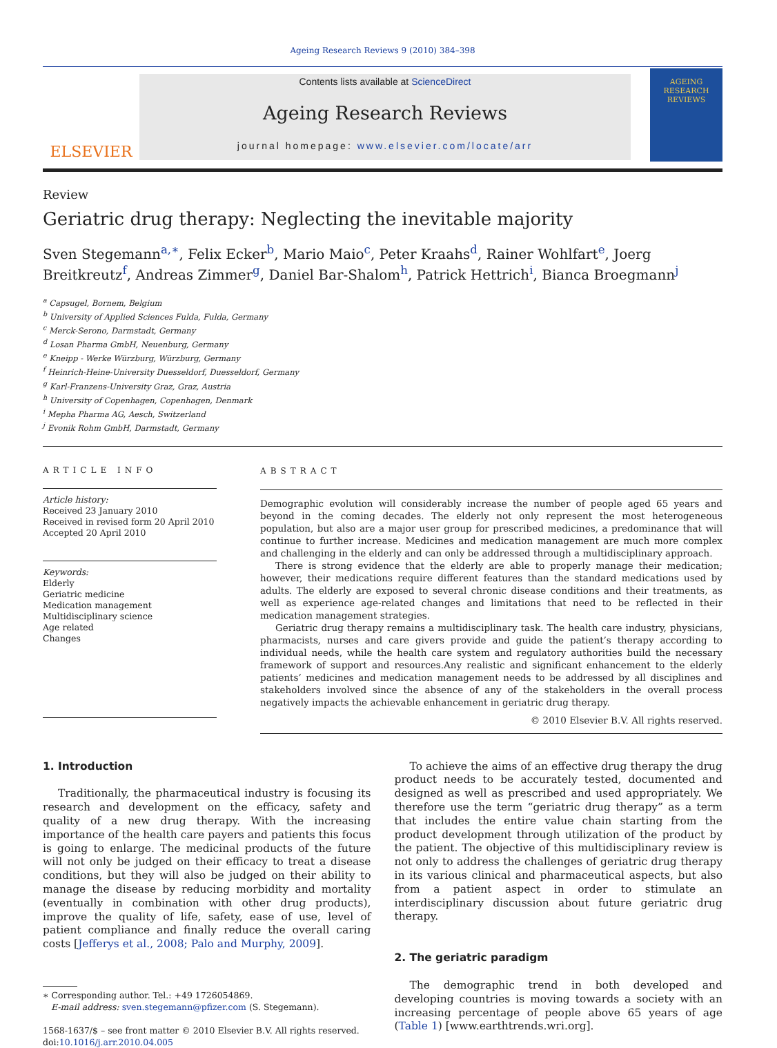Ageing Research Reviews 9 (2010) 384–398
ELSEVIER
Contents lists available at ScienceDirect
Ageing Research Reviews
journal homepage: www.elsevier.com/locate/arr
AGEING
RESEARCH
REVIEWS
Review
Geriatric drug therapy: Neglecting the inevitable majority
Sven Stegemann<sup>a,∗</sup>, Felix Ecker<sup>b</sup>, Mario Maio<sup>c</sup>, Peter Kraahs<sup>d</sup>, Rainer Wohlfart<sup>e</sup>, Joerg Breitkreutz<sup>f</sup>, Andreas Zimmer<sup>g</sup>, Daniel Bar-Shalom<sup>h</sup>, Patrick Hettrich<sup>i</sup>, Bianca Broegmann<sup>j</sup>
<sup>a</sup> Capsugel, Bornem, Belgium
<sup>b</sup> University of Applied Sciences Fulda, Fulda, Germany
<sup>c</sup> Merck-Serono, Darmstadt, Germany
<sup>d</sup> Losan Pharma GmbH, Neuenburg, Germany
<sup>e</sup> Kneipp - Werke Würzburg, Würzburg, Germany
<sup>f</sup> Heinrich-Heine-University Duesseldorf, Duesseldorf, Germany
<sup>g</sup> Karl-Franzens-University Graz, Graz, Austria
<sup>h</sup> University of Copenhagen, Copenhagen, Denmark
<sup>i</sup> Mepha Pharma AG, Aesch, Switzerland
<sup>j</sup> Evonik Rohm GmbH, Darmstadt, Germany
ARTICLE INFO
Article history:
Received 23 January 2010
Received in revised form 20 April 2010
Accepted 20 April 2010
Keywords:
Elderly
Geriatric medicine
Medication management
Multidisciplinary science
Age related
Changes
ABSTRACT
Demographic evolution will considerably increase the number of people aged 65 years and beyond in the coming decades. The elderly not only represent the most heterogeneous population, but also are a major user group for prescribed medicines, a predominance that will continue to further increase. Medicines and medication management are much more complex and challenging in the elderly and can only be addressed through a multidisciplinary approach.
There is strong evidence that the elderly are able to properly manage their medication; however, their medications require different features than the standard medications used by adults. The elderly are exposed to several chronic disease conditions and their treatments, as well as experience age-related changes and limitations that need to be reflected in their medication management strategies.
Geriatric drug therapy remains a multidisciplinary task. The health care industry, physicians, pharmacists, nurses and care givers provide and guide the patient’s therapy according to individual needs, while the health care system and regulatory authorities build the necessary framework of support and resources.Any realistic and significant enhancement to the elderly patients’ medicines and medication management needs to be addressed by all disciplines and stakeholders involved since the absence of any of the stakeholders in the overall process negatively impacts the achievable enhancement in geriatric drug therapy.
© 2010 Elsevier B.V. All rights reserved.
1. Introduction
Traditionally, the pharmaceutical industry is focusing its research and development on the efficacy, safety and quality of a new drug therapy. With the increasing importance of the health care payers and patients this focus is going to enlarge. The medicinal products of the future will not only be judged on their efficacy to treat a disease conditions, but they will also be judged on their ability to manage the disease by reducing morbidity and mortality (eventually in combination with other drug products), improve the quality of life, safety, ease of use, level of patient compliance and finally reduce the overall caring costs [Jefferys et al., 2008; Palo and Murphy, 2009].
∗ Corresponding author. Tel.: +49 1726054869.
E-mail address: sven.stegemann@pfizer.com (S. Stegemann).
1568-1637/$ – see front matter © 2010 Elsevier B.V. All rights reserved.
doi:10.1016/j.arr.2010.04.005
To achieve the aims of an effective drug therapy the drug product needs to be accurately tested, documented and designed as well as prescribed and used appropriately. We therefore use the term “geriatric drug therapy” as a term that includes the entire value chain starting from the product development through utilization of the product by the patient. The objective of this multidisciplinary review is not only to address the challenges of geriatric drug therapy in its various clinical and pharmaceutical aspects, but also from a patient aspect in order to stimulate an interdisciplinary discussion about future geriatric drug therapy.
2. The geriatric paradigm
The demographic trend in both developed and developing countries is moving towards a society with an increasing percentage of people above 65 years of age (Table 1) [www.earthtrends.wri.org].